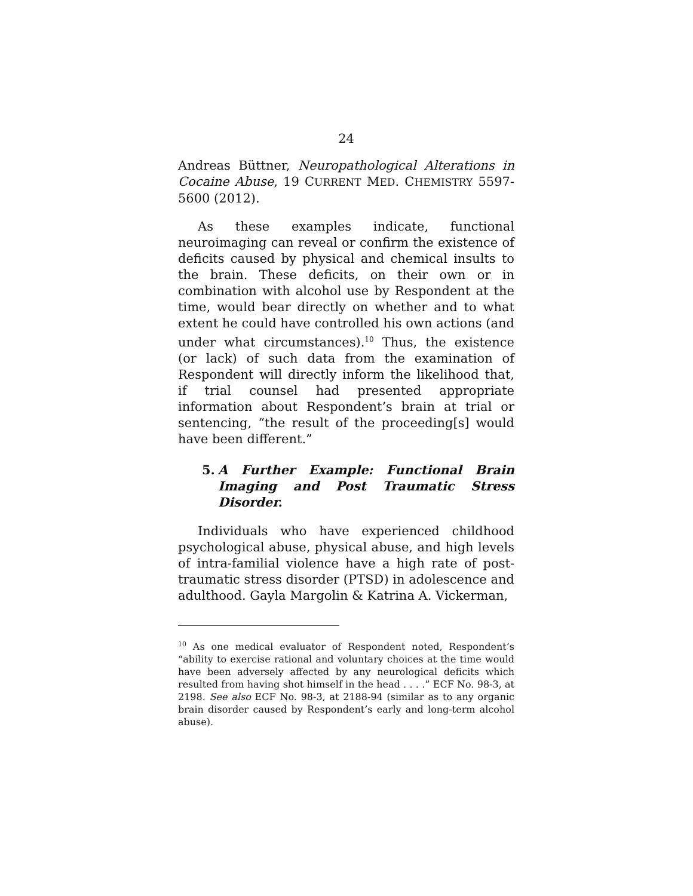24
Andreas Büttner, Neuropathological Alterations in Cocaine Abuse, 19 CURRENT MED. CHEMISTRY 5597-5600 (2012).
As these examples indicate, functional neuroimaging can reveal or confirm the existence of deficits caused by physical and chemical insults to the brain. These deficits, on their own or in combination with alcohol use by Respondent at the time, would bear directly on whether and to what extent he could have controlled his own actions (and under what circumstances).<sup>10</sup> Thus, the existence (or lack) of such data from the examination of Respondent will directly inform the likelihood that, if trial counsel had presented appropriate information about Respondent’s brain at trial or sentencing, “the result of the proceeding[s] would have been different.”
5. A Further Example: Functional Brain Imaging and Post Traumatic Stress Disorder.
Individuals who have experienced childhood psychological abuse, physical abuse, and high levels of intra-familial violence have a high rate of post-traumatic stress disorder (PTSD) in adolescence and adulthood. Gayla Margolin & Katrina A. Vickerman,
<sup>10</sup> As one medical evaluator of Respondent noted, Respondent’s “ability to exercise rational and voluntary choices at the time would have been adversely affected by any neurological deficits which resulted from having shot himself in the head . . . .” ECF No. 98-3, at 2198. See also ECF No. 98-3, at 2188-94 (similar as to any organic brain disorder caused by Respondent’s early and long-term alcohol abuse).